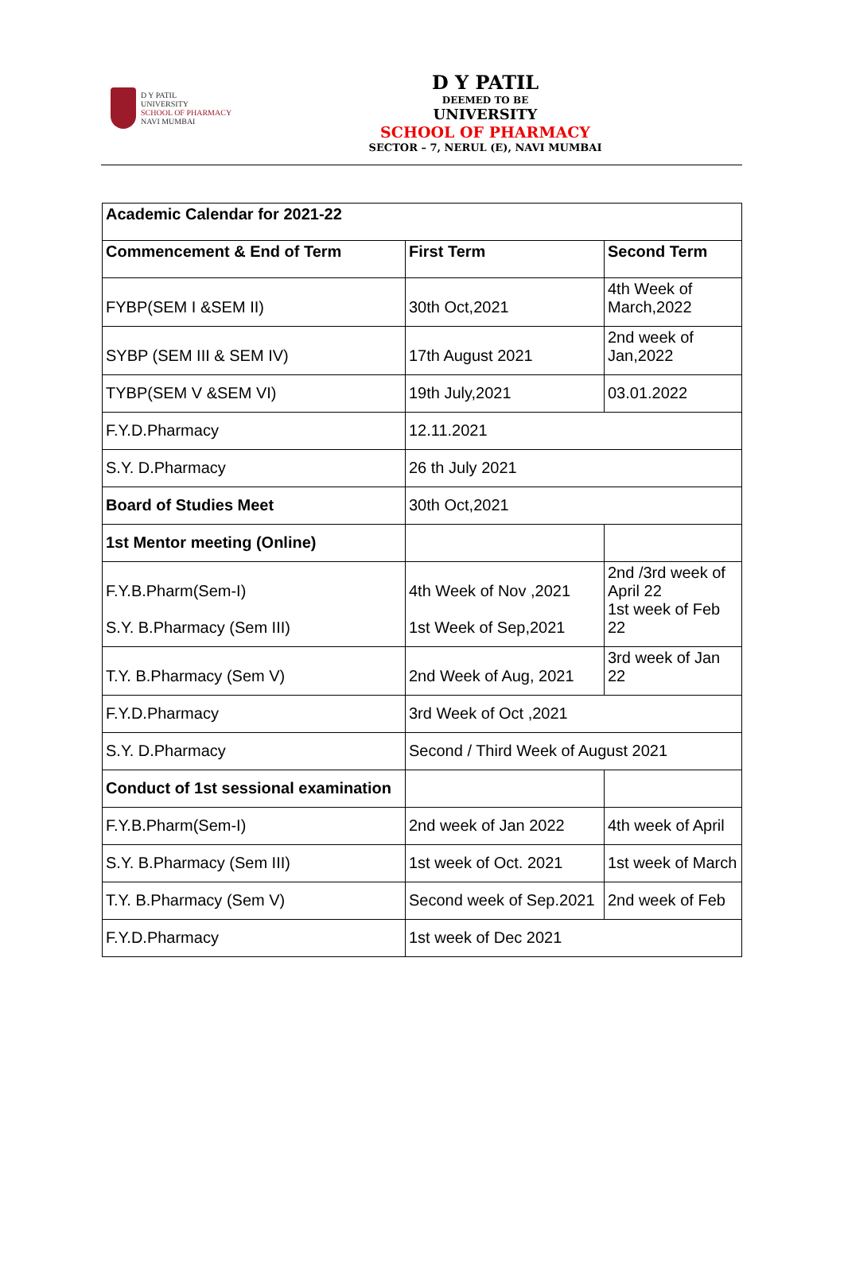D Y PATIL
UNIVERSITY
SCHOOL OF PHARMACY
NAVI MUMBAI
D Y PATIL
DEEMED TO BE
UNIVERSITY
SCHOOL OF PHARMACY
SECTOR – 7, NERUL (E), NAVI MUMBAI
| Academic Calendar for 2021-22 | | |
| Commencement & End of Term | First Term | Second Term |
| FYBP(SEM I &SEM II) | 30th Oct,2021 | 4th Week of March,2022 |
| SYBP (SEM III & SEM IV) | 17th August 2021 | 2nd week of Jan,2022 |
| TYBP(SEM V &SEM VI) | 19th July,2021 | 03.01.2022 |
| F.Y.D.Pharmacy | 12.11.2021 | |
| S.Y. D.Pharmacy | 26 th July 2021 | |
| Board of Studies Meet | 30th Oct,2021 | |
| 1st Mentor meeting (Online) | | |
| F.Y.B.Pharm(Sem-I) S.Y. B.Pharmacy (Sem III) | 4th Week of Nov ,2021 1st Week of Sep,2021 | 2nd /3rd week of April 22 1st week of Feb 22 |
| T.Y. B.Pharmacy (Sem V) | 2nd Week of Aug, 2021 | 3rd week of Jan 22 |
| F.Y.D.Pharmacy | 3rd Week of Oct ,2021 | |
| S.Y. D.Pharmacy | Second / Third Week of August 2021 | |
| Conduct of 1st sessional examination | | |
| F.Y.B.Pharm(Sem-I) | 2nd week of Jan 2022 | 4th week of April |
| S.Y. B.Pharmacy (Sem III) | 1st week of Oct. 2021 | 1st week of March |
| T.Y. B.Pharmacy (Sem V) | Second week of Sep.2021 | 2nd week of Feb |
| F.Y.D.Pharmacy | 1st week of Dec 2021 | |